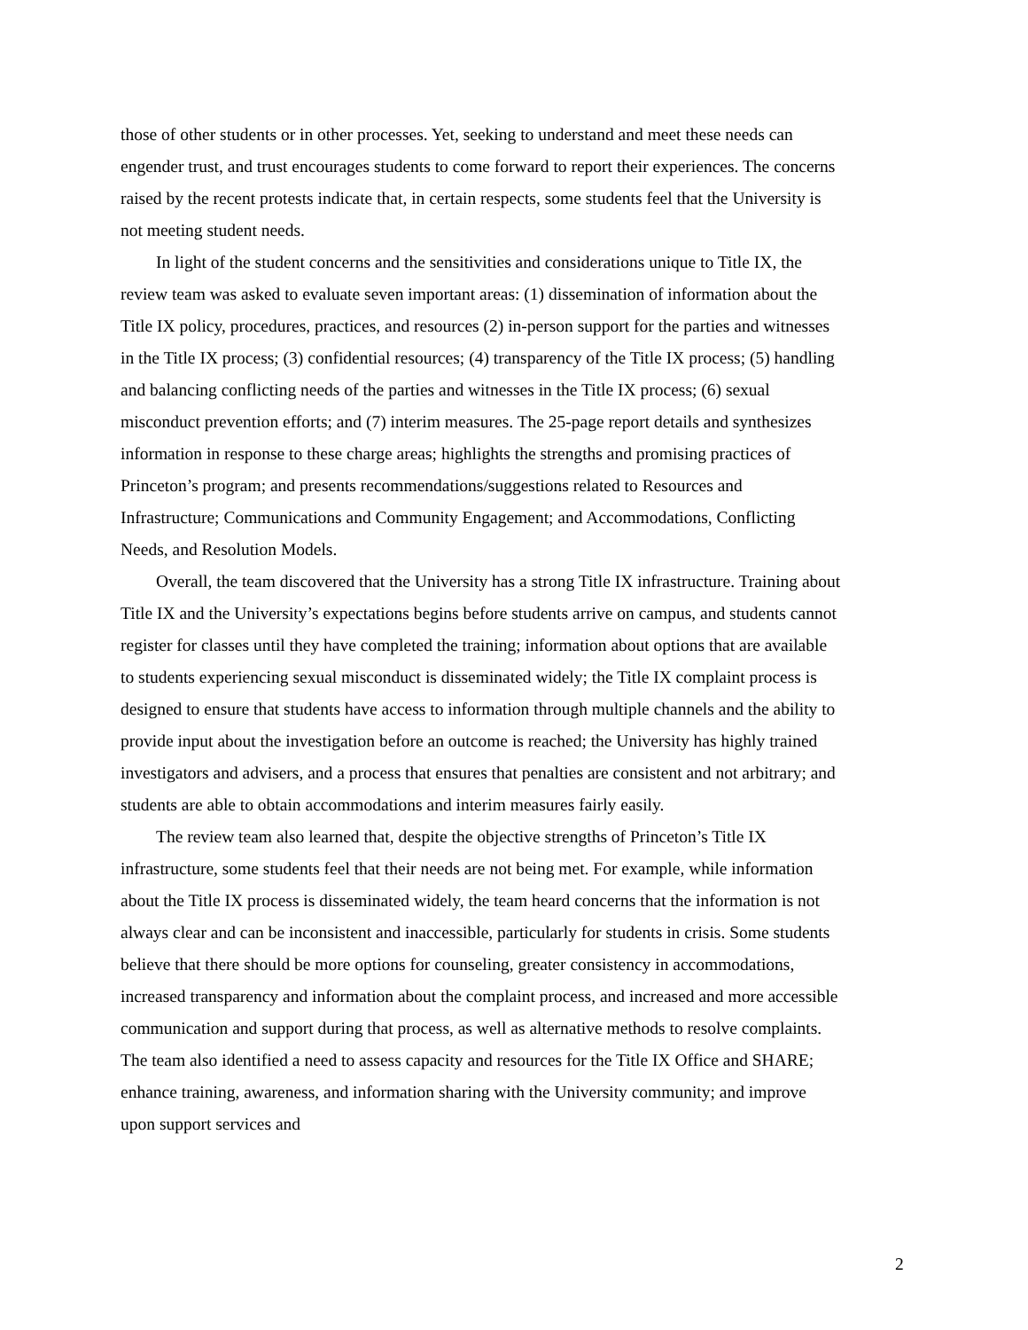those of other students or in other processes. Yet, seeking to understand and meet these needs can engender trust, and trust encourages students to come forward to report their experiences. The concerns raised by the recent protests indicate that, in certain respects, some students feel that the University is not meeting student needs.
In light of the student concerns and the sensitivities and considerations unique to Title IX, the review team was asked to evaluate seven important areas: (1) dissemination of information about the Title IX policy, procedures, practices, and resources (2) in-person support for the parties and witnesses in the Title IX process; (3) confidential resources; (4) transparency of the Title IX process; (5) handling and balancing conflicting needs of the parties and witnesses in the Title IX process; (6) sexual misconduct prevention efforts; and (7) interim measures. The 25-page report details and synthesizes information in response to these charge areas; highlights the strengths and promising practices of Princeton’s program; and presents recommendations/suggestions related to Resources and Infrastructure; Communications and Community Engagement; and Accommodations, Conflicting Needs, and Resolution Models.
Overall, the team discovered that the University has a strong Title IX infrastructure. Training about Title IX and the University’s expectations begins before students arrive on campus, and students cannot register for classes until they have completed the training; information about options that are available to students experiencing sexual misconduct is disseminated widely; the Title IX complaint process is designed to ensure that students have access to information through multiple channels and the ability to provide input about the investigation before an outcome is reached; the University has highly trained investigators and advisers, and a process that ensures that penalties are consistent and not arbitrary; and students are able to obtain accommodations and interim measures fairly easily.
The review team also learned that, despite the objective strengths of Princeton’s Title IX infrastructure, some students feel that their needs are not being met. For example, while information about the Title IX process is disseminated widely, the team heard concerns that the information is not always clear and can be inconsistent and inaccessible, particularly for students in crisis. Some students believe that there should be more options for counseling, greater consistency in accommodations, increased transparency and information about the complaint process, and increased and more accessible communication and support during that process, as well as alternative methods to resolve complaints. The team also identified a need to assess capacity and resources for the Title IX Office and SHARE; enhance training, awareness, and information sharing with the University community; and improve upon support services and
2